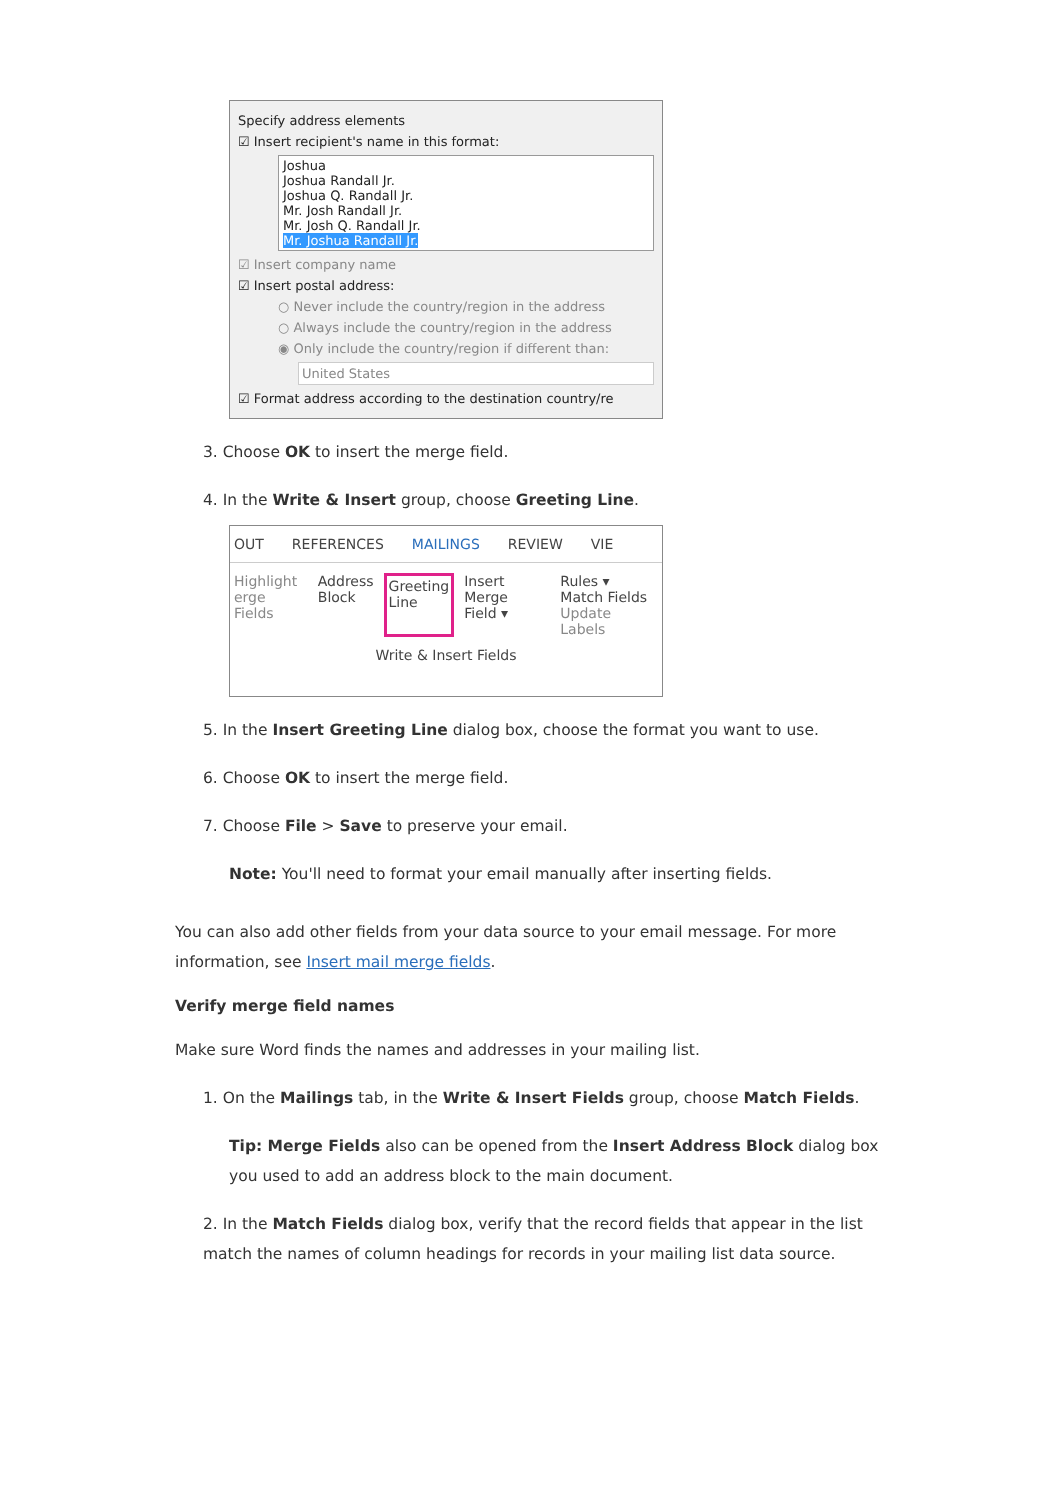Specify address elements
☑ Insert recipient's name in this format:
Joshua
Joshua Randall Jr.
Joshua Q. Randall Jr.
Mr. Josh Randall Jr.
Mr. Josh Q. Randall Jr.
Mr. Joshua Randall Jr.
☑ Insert company name
☑ Insert postal address:
○ Never include the country/region in the address
○ Always include the country/region in the address
◉ Only include the country/region if different than:
United States
☑ Format address according to the destination country/re
3. Choose OK to insert the merge field.
4. In the Write & Insert group, choose Greeting Line.
OUT REFERENCES MAILINGS REVIEW VIE
Highlight
erge Fields Address
Block Greeting
Line Insert Merge
Field ▾ Rules ▾
Match Fields
Update Labels
Write & Insert Fields
5. In the Insert Greeting Line dialog box, choose the format you want to use.
6. Choose OK to insert the merge field.
7. Choose File > Save to preserve your email.
Note: You'll need to format your email manually after inserting fields.
You can also add other fields from your data source to your email message. For more information, see Insert mail merge fields.
Verify merge field names
Make sure Word finds the names and addresses in your mailing list.
1. On the Mailings tab, in the Write & Insert Fields group, choose Match Fields.
Tip: Merge Fields also can be opened from the Insert Address Block dialog box you used to add an address block to the main document.
2. In the Match Fields dialog box, verify that the record fields that appear in the list match the names of column headings for records in your mailing list data source.